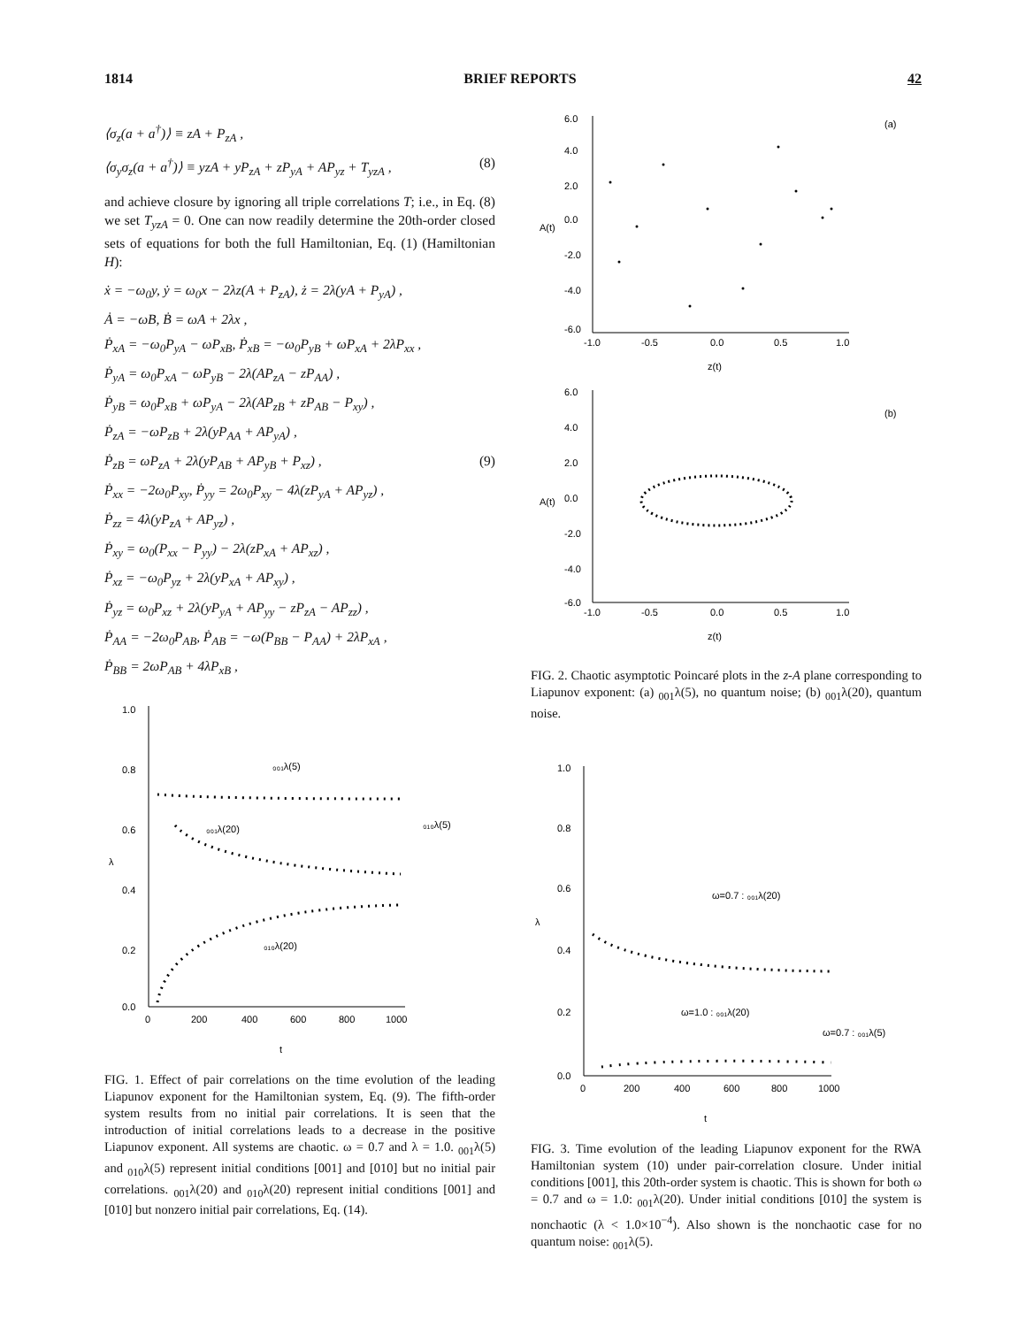1814 BRIEF REPORTS 42
⟨σ<sub>z</sub>(a + a<sup>†</sup>)⟩ ≡ zA + P<sub>zA</sub> ,
⟨σ<sub>y</sub>σ<sub>z</sub>(a + a<sup>†</sup>)⟩ ≡ yzA + yP<sub>zA</sub> + zP<sub>yA</sub> + AP<sub>yz</sub> + T<sub>yzA</sub> , (8)
and achieve closure by ignoring all triple correlations T; i.e., in Eq. (8) we set T<sub>yzA</sub> = 0. One can now readily determine the 20th-order closed sets of equations for both the full Hamiltonian, Eq. (1) (Hamiltonian H):
ẋ = −ω<sub>0</sub>y, ẏ = ω<sub>0</sub>x − 2λz(A + P<sub>zA</sub>), ż = 2λ(yA + P<sub>yA</sub>) ,
Ȧ = −ωB, Ḃ = ωA + 2λx ,
Ṗ<sub>xA</sub> = −ω<sub>0</sub>P<sub>yA</sub> − ωP<sub>xB</sub>, Ṗ<sub>xB</sub> = −ω<sub>0</sub>P<sub>yB</sub> + ωP<sub>xA</sub> + 2λP<sub>xx</sub> ,
Ṗ<sub>yA</sub> = ω<sub>0</sub>P<sub>xA</sub> − ωP<sub>yB</sub> − 2λ(AP<sub>zA</sub> − zP<sub>AA</sub>) ,
Ṗ<sub>yB</sub> = ω<sub>0</sub>P<sub>xB</sub> + ωP<sub>yA</sub> − 2λ(AP<sub>zB</sub> + zP<sub>AB</sub> − P<sub>xy</sub>) ,
Ṗ<sub>zA</sub> = −ωP<sub>zB</sub> + 2λ(yP<sub>AA</sub> + AP<sub>yA</sub>) ,
Ṗ<sub>zB</sub> = ωP<sub>zA</sub> + 2λ(yP<sub>AB</sub> + AP<sub>yB</sub> + P<sub>xz</sub>) , (9)
Ṗ<sub>xx</sub> = −2ω<sub>0</sub>P<sub>xy</sub>, Ṗ<sub>yy</sub> = 2ω<sub>0</sub>P<sub>xy</sub> − 4λ(zP<sub>yA</sub> + AP<sub>yz</sub>) ,
Ṗ<sub>zz</sub> = 4λ(yP<sub>zA</sub> + AP<sub>yz</sub>) ,
Ṗ<sub>xy</sub> = ω<sub>0</sub>(P<sub>xx</sub> − P<sub>yy</sub>) − 2λ(zP<sub>xA</sub> + AP<sub>xz</sub>) ,
Ṗ<sub>xz</sub> = −ω<sub>0</sub>P<sub>yz</sub> + 2λ(yP<sub>xA</sub> + AP<sub>xy</sub>) ,
Ṗ<sub>yz</sub> = ω<sub>0</sub>P<sub>xz</sub> + 2λ(yP<sub>yA</sub> + AP<sub>yy</sub> − zP<sub>zA</sub> − AP<sub>zz</sub>) ,
Ṗ<sub>AA</sub> = −2ω<sub>0</sub>P<sub>AB</sub>, Ṗ<sub>AB</sub> = −ω(P<sub>BB</sub> − P<sub>AA</sub>) + 2λP<sub>xA</sub> ,
Ṗ<sub>BB</sub> = 2ωP<sub>AB</sub> + 4λP<sub>xB</sub> ,
1.0
0.8
0.6
λ
0.4
0.2
0.0
0
200
400
600
800
1000
t
₀₀₁λ(5)
₀₀₁λ(20)
₀₁₀λ(5)
₀₁₀λ(20)
FIG. 1. Effect of pair correlations on the time evolution of the leading Liapunov exponent for the Hamiltonian system, Eq. (9). The fifth-order system results from no initial pair correlations. It is seen that the introduction of initial correlations leads to a decrease in the positive Liapunov exponent. All systems are chaotic. ω = 0.7 and λ = 1.0. <sub>001</sub>λ(5) and <sub>010</sub>λ(5) represent initial conditions [001] and [010] but no initial pair correlations. <sub>001</sub>λ(20) and <sub>010</sub>λ(20) represent initial conditions [001] and [010] but nonzero initial pair correlations, Eq. (14).
6.0
4.0
2.0
0.0
-2.0
-4.0
-6.0
A(t)
(a)
-1.0
-0.5
0.0
0.5
1.0
z(t)
6.0
4.0
2.0
0.0
-2.0
-4.0
-6.0
A(t)
(b)
-1.0
-0.5
0.0
0.5
1.0
z(t)
FIG. 2. Chaotic asymptotic Poincaré plots in the z-A plane corresponding to Liapunov exponent: (a) <sub>001</sub>λ(5), no quantum noise; (b) <sub>001</sub>λ(20), quantum noise.
1.0
0.8
0.6
λ
0.4
0.2
0.0
0
200
400
600
800
1000
t
ω=0.7 : ₀₀₁λ(20)
ω=1.0 : ₀₀₁λ(20)
ω=0.7 : ₀₀₁λ(5)
FIG. 3. Time evolution of the leading Liapunov exponent for the RWA Hamiltonian system (10) under pair-correlation closure. Under initial conditions [001], this 20th-order system is chaotic. This is shown for both ω = 0.7 and ω = 1.0: <sub>001</sub>λ(20). Under initial conditions [010] the system is nonchaotic (λ < 1.0×10<sup>−4</sup>). Also shown is the nonchaotic case for no quantum noise: <sub>001</sub>λ(5).